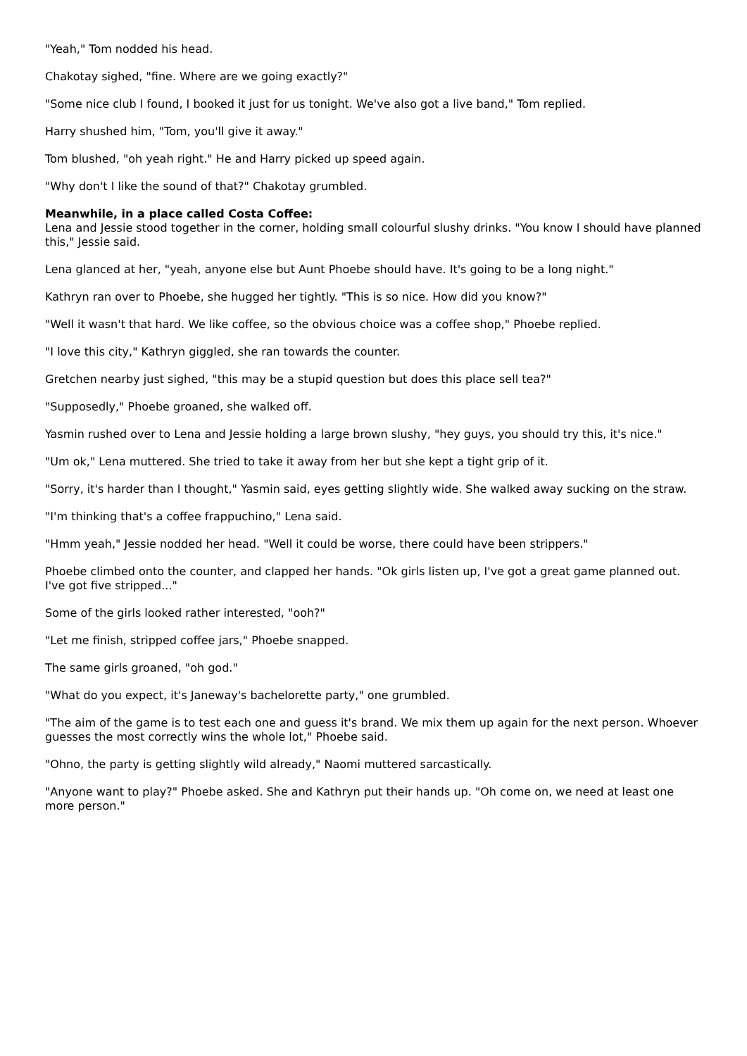"Yeah," Tom nodded his head.
Chakotay sighed, "fine. Where are we going exactly?"
"Some nice club I found, I booked it just for us tonight. We've also got a live band," Tom replied.
Harry shushed him, "Tom, you'll give it away."
Tom blushed, "oh yeah right." He and Harry picked up speed again.
"Why don't I like the sound of that?" Chakotay grumbled.
Meanwhile, in a place called Costa Coffee:
Lena and Jessie stood together in the corner, holding small colourful slushy drinks. "You know I should have planned this," Jessie said.
Lena glanced at her, "yeah, anyone else but Aunt Phoebe should have. It's going to be a long night."
Kathryn ran over to Phoebe, she hugged her tightly. "This is so nice. How did you know?"
"Well it wasn't that hard. We like coffee, so the obvious choice was a coffee shop," Phoebe replied.
"I love this city," Kathryn giggled, she ran towards the counter.
Gretchen nearby just sighed, "this may be a stupid question but does this place sell tea?"
"Supposedly," Phoebe groaned, she walked off.
Yasmin rushed over to Lena and Jessie holding a large brown slushy, "hey guys, you should try this, it's nice."
"Um ok," Lena muttered. She tried to take it away from her but she kept a tight grip of it.
"Sorry, it's harder than I thought," Yasmin said, eyes getting slightly wide. She walked away sucking on the straw.
"I'm thinking that's a coffee frappuchino," Lena said.
"Hmm yeah," Jessie nodded her head. "Well it could be worse, there could have been strippers."
Phoebe climbed onto the counter, and clapped her hands. "Ok girls listen up, I've got a great game planned out. I've got five stripped..."
Some of the girls looked rather interested, "ooh?"
"Let me finish, stripped coffee jars," Phoebe snapped.
The same girls groaned, "oh god."
"What do you expect, it's Janeway's bachelorette party," one grumbled.
"The aim of the game is to test each one and guess it's brand. We mix them up again for the next person. Whoever guesses the most correctly wins the whole lot," Phoebe said.
"Ohno, the party is getting slightly wild already," Naomi muttered sarcastically.
"Anyone want to play?" Phoebe asked. She and Kathryn put their hands up. "Oh come on, we need at least one more person."